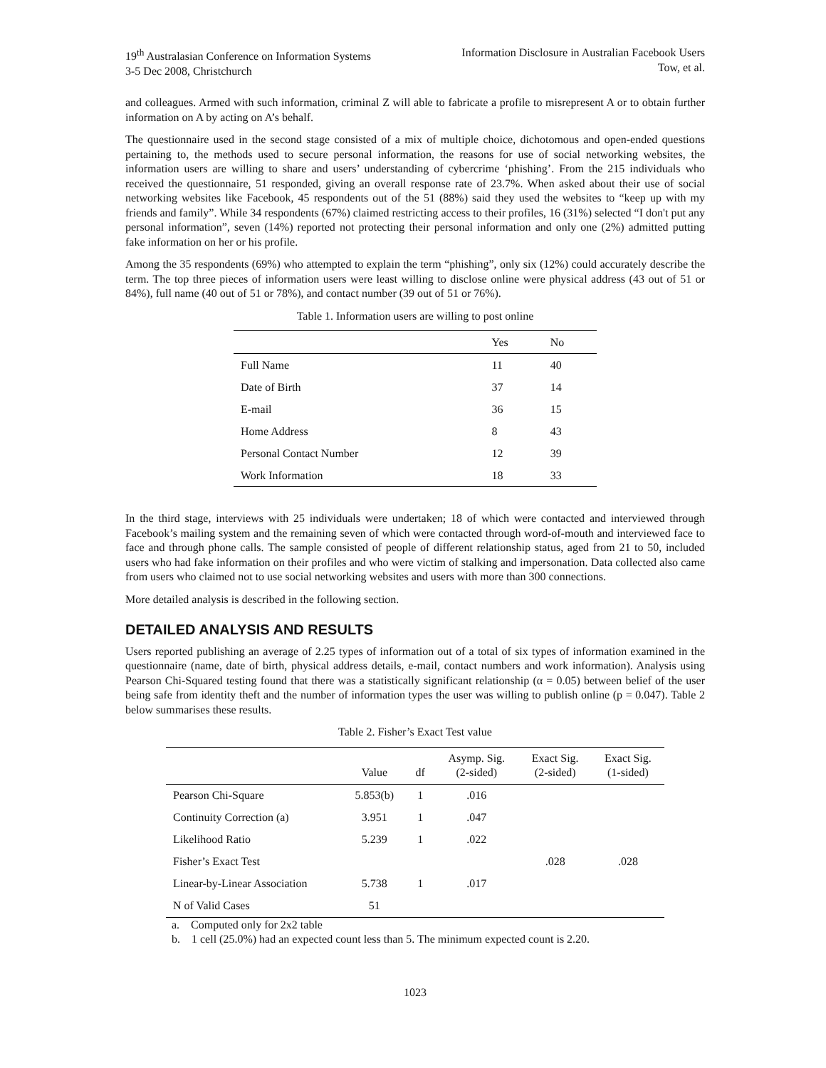19<sup>th</sup> Australasian Conference on Information Systems
3-5 Dec 2008, Christchurch Information Disclosure in Australian Facebook Users
Tow, et al.
and colleagues. Armed with such information, criminal Z will able to fabricate a profile to misrepresent A or to obtain further information on A by acting on A’s behalf.
The questionnaire used in the second stage consisted of a mix of multiple choice, dichotomous and open-ended questions pertaining to, the methods used to secure personal information, the reasons for use of social networking websites, the information users are willing to share and users’ understanding of cybercrime ‘phishing’. From the 215 individuals who received the questionnaire, 51 responded, giving an overall response rate of 23.7%. When asked about their use of social networking websites like Facebook, 45 respondents out of the 51 (88%) said they used the websites to “keep up with my friends and family”. While 34 respondents (67%) claimed restricting access to their profiles, 16 (31%) selected “I don't put any personal information”, seven (14%) reported not protecting their personal information and only one (2%) admitted putting fake information on her or his profile.
Among the 35 respondents (69%) who attempted to explain the term “phishing”, only six (12%) could accurately describe the term. The top three pieces of information users were least willing to disclose online were physical address (43 out of 51 or 84%), full name (40 out of 51 or 78%), and contact number (39 out of 51 or 76%).
Table 1. Information users are willing to post online
| | Yes | No |
| --- | --- | --- |
| Full Name | 11 | 40 |
| Date of Birth | 37 | 14 |
| E-mail | 36 | 15 |
| Home Address | 8 | 43 |
| Personal Contact Number | 12 | 39 |
| Work Information | 18 | 33 |
In the third stage, interviews with 25 individuals were undertaken; 18 of which were contacted and interviewed through Facebook’s mailing system and the remaining seven of which were contacted through word-of-mouth and interviewed face to face and through phone calls. The sample consisted of people of different relationship status, aged from 21 to 50, included users who had fake information on their profiles and who were victim of stalking and impersonation. Data collected also came from users who claimed not to use social networking websites and users with more than 300 connections.
More detailed analysis is described in the following section.
DETAILED ANALYSIS AND RESULTS
Users reported publishing an average of 2.25 types of information out of a total of six types of information examined in the questionnaire (name, date of birth, physical address details, e-mail, contact numbers and work information). Analysis using Pearson Chi-Squared testing found that there was a statistically significant relationship (α = 0.05) between belief of the user being safe from identity theft and the number of information types the user was willing to publish online (p = 0.047). Table 2 below summarises these results.
Table 2. Fisher’s Exact Test value
| | Value | df | Asymp. Sig. (2-sided) | Exact Sig. (2-sided) | Exact Sig. (1-sided) |
| --- | --- | --- | --- | --- | --- |
| Pearson Chi-Square | 5.853(b) | 1 | .016 | | |
| Continuity Correction (a) | 3.951 | 1 | .047 | | |
| Likelihood Ratio | 5.239 | 1 | .022 | | |
| Fisher’s Exact Test | | | | .028 | .028 |
| Linear-by-Linear Association | 5.738 | 1 | .017 | | |
| N of Valid Cases | 51 | | | | |
a. Computed only for 2x2 table
b. 1 cell (25.0%) had an expected count less than 5. The minimum expected count is 2.20.
1023